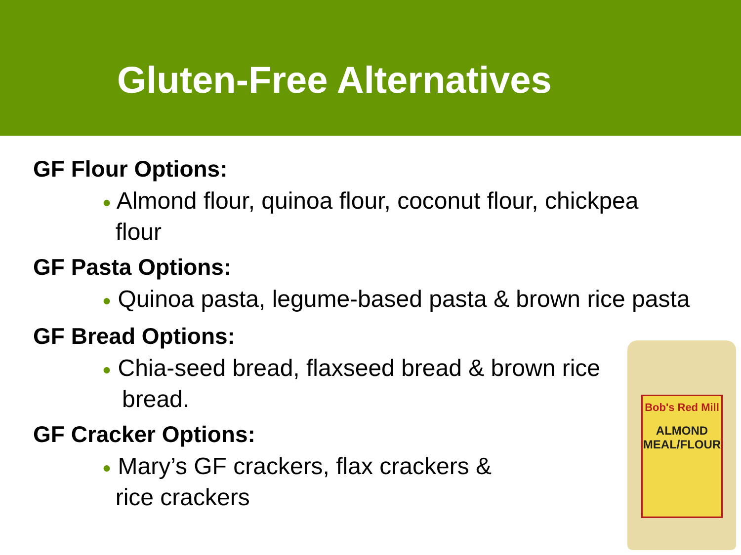Gluten-Free Alternatives
GF Flour Options:
● Almond flour, quinoa flour, coconut flour, chickpea
flour
GF Pasta Options:
● Quinoa pasta, legume-based pasta & brown rice pasta
GF Bread Options:
● Chia-seed bread, flaxseed bread & brown rice
bread.
GF Cracker Options:
● Mary’s GF crackers, flax crackers &
rice crackers
Bob's Red Mill
ALMOND MEAL/FLOUR